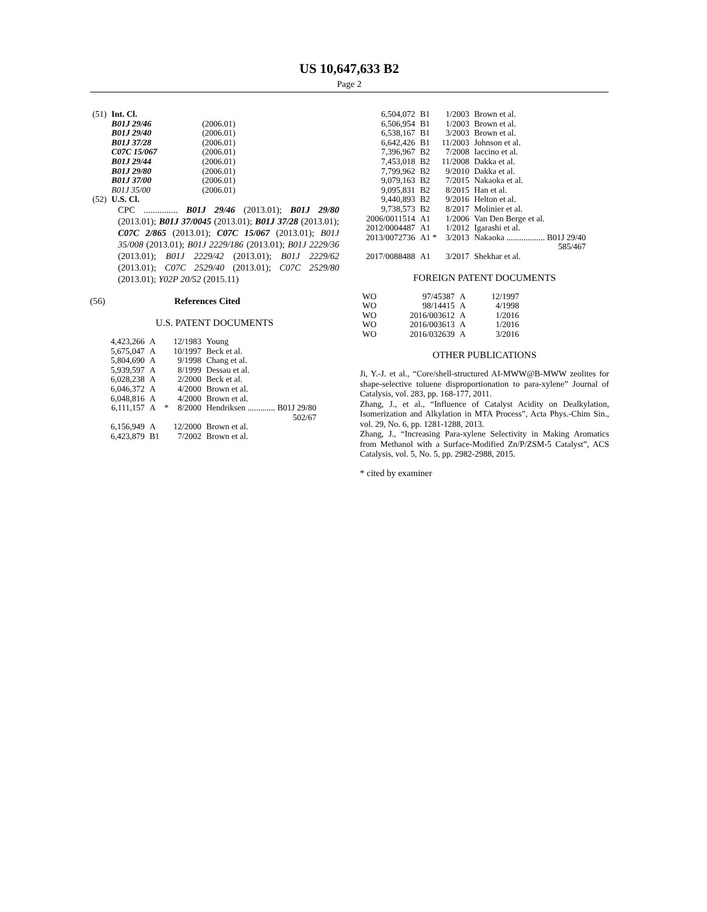US 10,647,633 B2
Page 2
| (51) | Int. Cl. | |
| | B01J 29/46 | (2006.01) |
| | B01J 29/40 | (2006.01) |
| | B01J 37/28 | (2006.01) |
| | C07C 15/067 | (2006.01) |
| | B01J 29/44 | (2006.01) |
| | B01J 29/80 | (2006.01) |
| | B01J 37/00 | (2006.01) |
| | B01J 35/00 | (2006.01) |
| (52) | U.S. Cl. | |
CPC ............... B01J 29/46 (2013.01); B01J 29/80 (2013.01); B01J 37/0045 (2013.01); B01J 37/28 (2013.01); C07C 2/865 (2013.01); C07C 15/067 (2013.01); B01J 35/008 (2013.01); B01J 2229/186 (2013.01); B01J 2229/36 (2013.01); B01J 2229/42 (2013.01); B01J 2229/62 (2013.01); C07C 2529/40 (2013.01); C07C 2529/80 (2013.01); Y02P 20/52 (2015.11)
(56) References Cited
U.S. PATENT DOCUMENTS
| 4,423,266 | A | | 12/1983 | Young |
| 5,675,047 | A | | 10/1997 | Beck et al. |
| 5,804,690 | A | | 9/1998 | Chang et al. |
| 5,939,597 | A | | 8/1999 | Dessau et al. |
| 6,028,238 | A | | 2/2000 | Beck et al. |
| 6,046,372 | A | | 4/2000 | Brown et al. |
| 6,048,816 | A | | 4/2000 | Brown et al. |
| 6,111,157 | A | * | 8/2000 | Hendriksen ............. B01J 29/80 502/67 |
| 6,156,949 | A | | 12/2000 | Brown et al. |
| 6,423,879 | B1 | | 7/2002 | Brown et al. |
| 6,504,072 | B1 | 1/2003 | Brown et al. |
| 6,506,954 | B1 | 1/2003 | Brown et al. |
| 6,538,167 | B1 | 3/2003 | Brown et al. |
| 6,642,426 | B1 | 11/2003 | Johnson et al. |
| 7,396,967 | B2 | 7/2008 | Iaccino et al. |
| 7,453,018 | B2 | 11/2008 | Dakka et al. |
| 7,799,962 | B2 | 9/2010 | Dakka et al. |
| 9,079,163 | B2 | 7/2015 | Nakaoka et al. |
| 9,095,831 | B2 | 8/2015 | Han et al. |
| 9,440,893 | B2 | 9/2016 | Helton et al. |
| 9,738,573 | B2 | 8/2017 | Molinier et al. |
| 2006/0011514 | A1 | 1/2006 | Van Den Berge et al. |
| 2012/0004487 | A1 | 1/2012 | Igarashi et al. |
| 2013/0072736 | A1 * | 3/2013 | Nakaoka .................. B01J 29/40 585/467 |
| 2017/0088488 | A1 | 3/2017 | Shekhar et al. |
FOREIGN PATENT DOCUMENTS
| WO | 97/45387 | A | 12/1997 |
| WO | 98/14415 | A | 4/1998 |
| WO | 2016/003612 | A | 1/2016 |
| WO | 2016/003613 | A | 1/2016 |
| WO | 2016/032639 | A | 3/2016 |
OTHER PUBLICATIONS
Ji, Y.-J. et al., “Core/shell-structured AI-MWW@B-MWW zeolites for shape-selective toluene disproportionation to para-xylene” Journal of Catalysis, vol. 283, pp. 168-177, 2011.
Zhang, J., et al., “Influence of Catalyst Acidity on Dealkylation, Isomerization and Alkylation in MTA Process”, Acta Phys.-Chim Sin., vol. 29, No. 6, pp. 1281-1288, 2013.
Zhang, J., “Increasing Para-xylene Selectivity in Making Aromatics from Methanol with a Surface-Modified Zn/P/ZSM-5 Catalyst”, ACS Catalysis, vol. 5, No. 5, pp. 2982-2988, 2015.
* cited by examiner